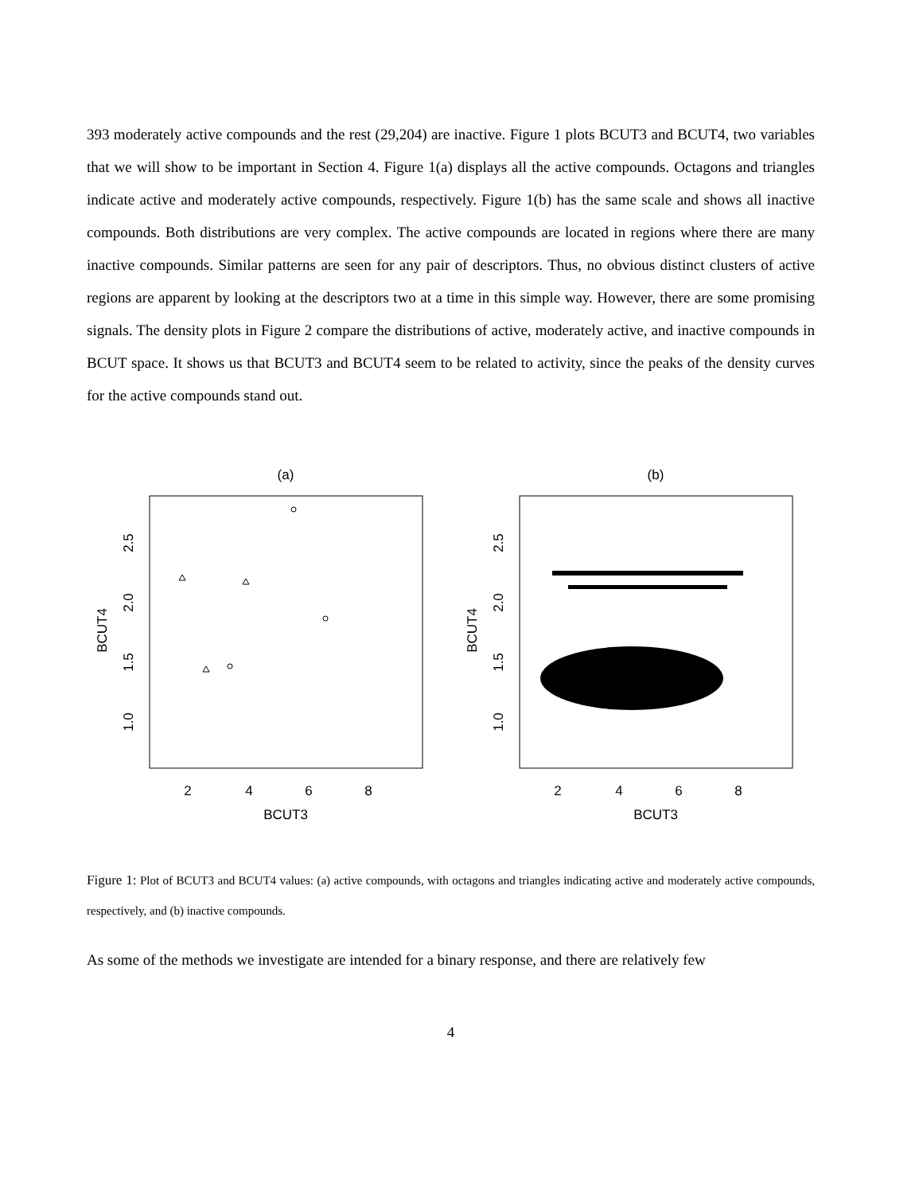393 moderately active compounds and the rest (29,204) are inactive. Figure 1 plots BCUT3 and BCUT4, two variables that we will show to be important in Section 4. Figure 1(a) displays all the active compounds. Octagons and triangles indicate active and moderately active compounds, respectively. Figure 1(b) has the same scale and shows all inactive compounds. Both distributions are very complex. The active compounds are located in regions where there are many inactive compounds. Similar patterns are seen for any pair of descriptors. Thus, no obvious distinct clusters of active regions are apparent by looking at the descriptors two at a time in this simple way. However, there are some promising signals. The density plots in Figure 2 compare the distributions of active, moderately active, and inactive compounds in BCUT space. It shows us that BCUT3 and BCUT4 seem to be related to activity, since the peaks of the density curves for the active compounds stand out.
(a)
2
4
6
8
BCUT3
BCUT4
1.0
1.5
2.0
2.5
(b)
2
4
6
8
BCUT3
BCUT4
1.0
1.5
2.0
2.5
Figure 1: Plot of BCUT3 and BCUT4 values: (a) active compounds, with octagons and triangles indicating active and moderately active compounds, respectively, and (b) inactive compounds.
As some of the methods we investigate are intended for a binary response, and there are relatively few
4